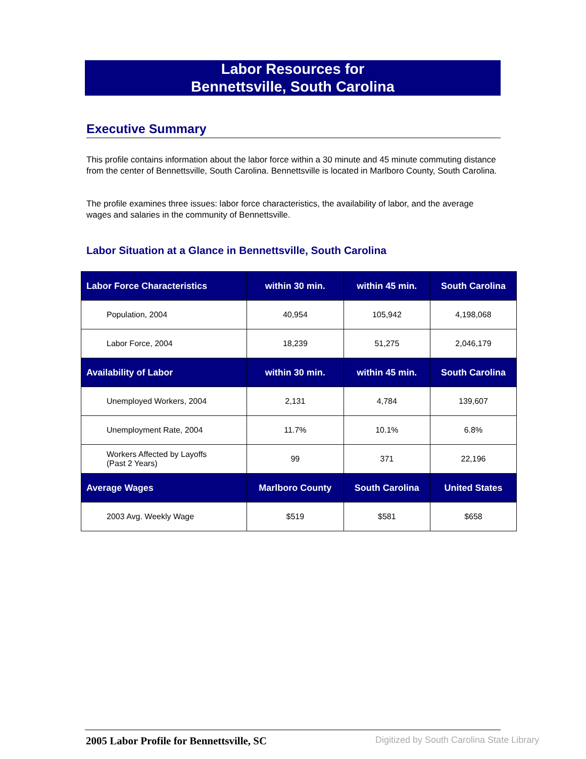Labor Resources for
Bennettsville, South Carolina
Executive Summary
This profile contains information about the labor force within a 30 minute and 45 minute commuting distance from the center of Bennettsville, South Carolina. Bennettsville is located in Marlboro County, South Carolina.
The profile examines three issues: labor force characteristics, the availability of labor, and the average wages and salaries in the community of Bennettsville.
Labor Situation at a Glance in Bennettsville, South Carolina
| Labor Force Characteristics | within 30 min. | within 45 min. | South Carolina |
| --- | --- | --- | --- |
| Population, 2004 | 40,954 | 105,942 | 4,198,068 |
| Labor Force, 2004 | 18,239 | 51,275 | 2,046,179 |
| Availability of Labor | within 30 min. | within 45 min. | South Carolina |
| Unemployed Workers, 2004 | 2,131 | 4,784 | 139,607 |
| Unemployment Rate, 2004 | 11.7% | 10.1% | 6.8% |
| Workers Affected by Layoffs (Past 2 Years) | 99 | 371 | 22,196 |
| Average Wages | Marlboro County | South Carolina | United States |
| 2003 Avg. Weekly Wage | $519 | $581 | $658 |
2005 Labor Profile for Bennettsville, SC
Digitized by South Carolina State Library